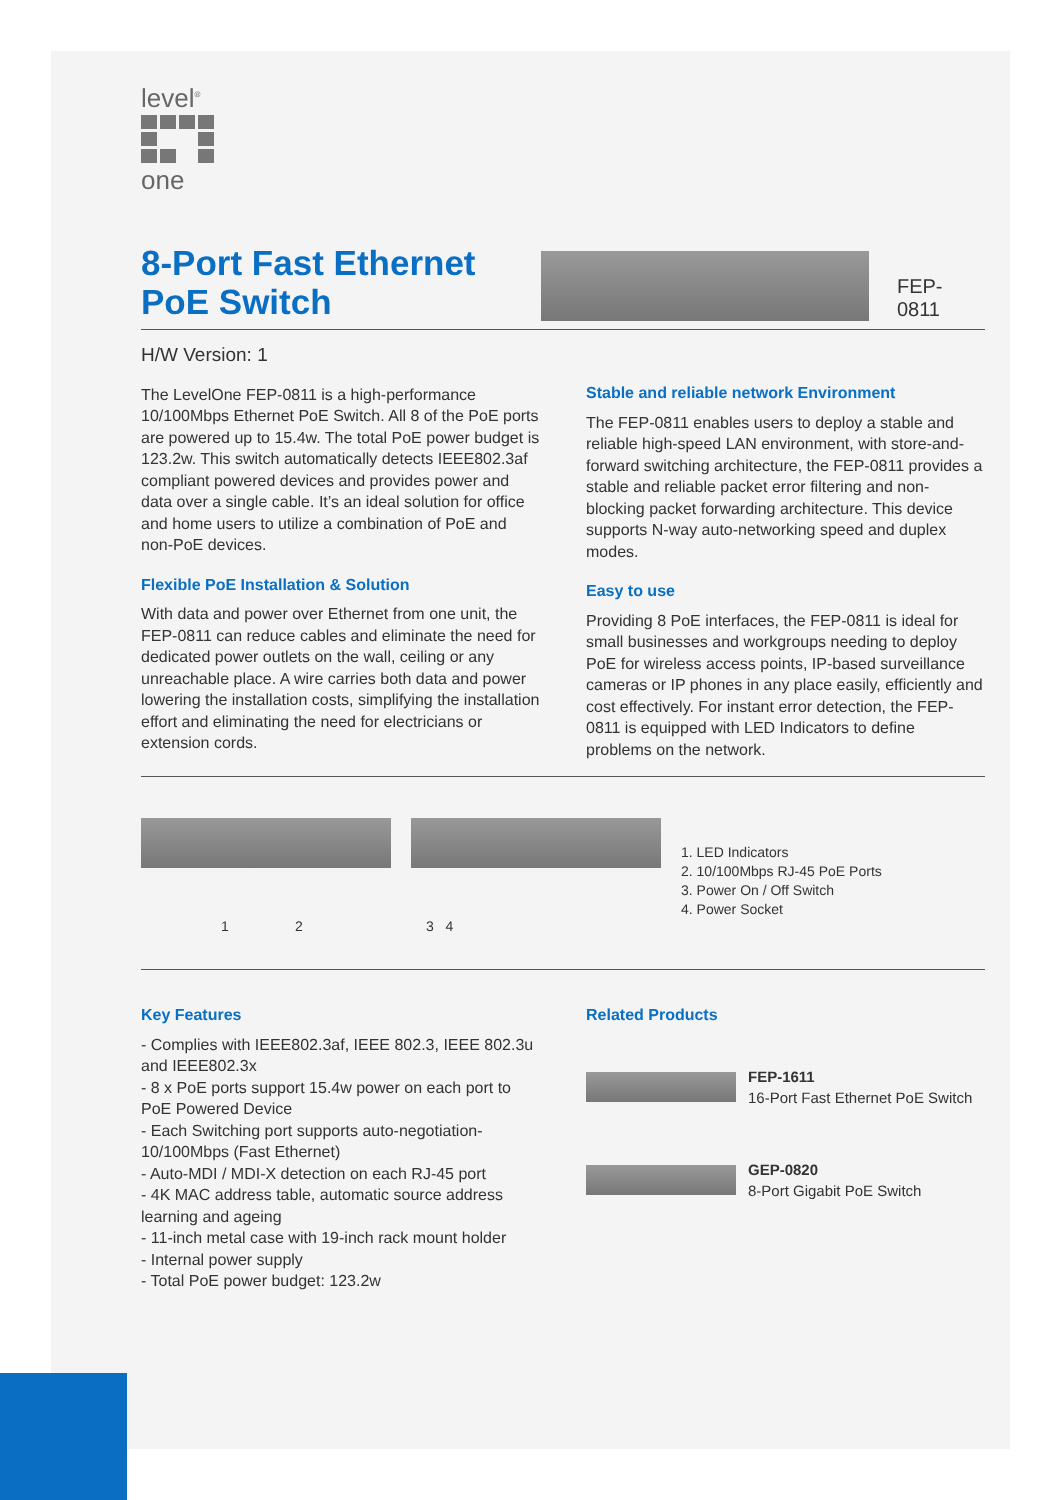level<sup>®</sup>
one
8-Port Fast Ethernet PoE Switch
FEP-0811
H/W Version: 1
The LevelOne FEP-0811 is a high-performance 10/100Mbps Ethernet PoE Switch. All 8 of the PoE ports are powered up to 15.4w. The total PoE power budget is 123.2w. This switch automatically detects IEEE802.3af compliant powered devices and provides power and data over a single cable. It’s an ideal solution for office and home users to utilize a combination of PoE and non-PoE devices.
Flexible PoE Installation & Solution
With data and power over Ethernet from one unit, the FEP-0811 can reduce cables and eliminate the need for dedicated power outlets on the wall, ceiling or any unreachable place. A wire carries both data and power lowering the installation costs, simplifying the installation effort and eliminating the need for electricians or extension cords.
Stable and reliable network Environment
The FEP-0811 enables users to deploy a stable and reliable high-speed LAN environment, with store-and-forward switching architecture, the FEP-0811 provides a stable and reliable packet error filtering and non-blocking packet forwarding architecture. This device supports N-way auto-networking speed and duplex modes.
Easy to use
Providing 8 PoE interfaces, the FEP-0811 is ideal for small businesses and workgroups needing to deploy PoE for wireless access points, IP-based surveillance cameras or IP phones in any place easily, efficiently and cost effectively. For instant error detection, the FEP-0811 is equipped with LED Indicators to define problems on the network.
1 2 3 4
1. LED Indicators
2. 10/100Mbps RJ-45 PoE Ports
3. Power On / Off Switch
4. Power Socket
Key Features
- Complies with IEEE802.3af, IEEE 802.3, IEEE 802.3u and IEEE802.3x
- 8 x PoE ports support 15.4w power on each port to PoE Powered Device
- Each Switching port supports auto-negotiation-10/100Mbps (Fast Ethernet)
- Auto-MDI / MDI-X detection on each RJ-45 port
- 4K MAC address table, automatic source address learning and ageing
- 11-inch metal case with 19-inch rack mount holder
- Internal power supply
- Total PoE power budget: 123.2w
Related Products
FEP-1611
16-Port Fast Ethernet PoE Switch
GEP-0820
8-Port Gigabit PoE Switch